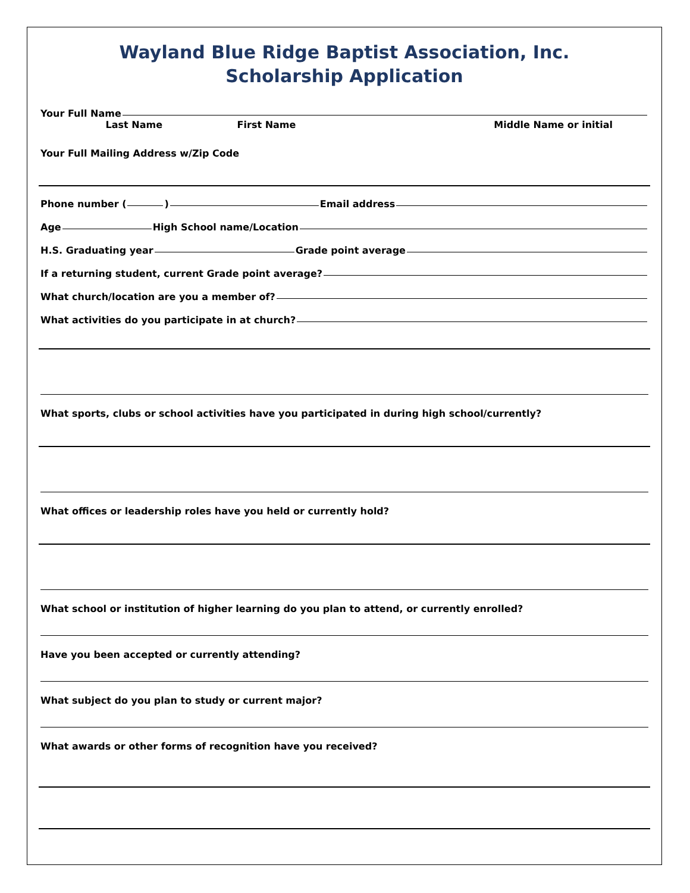Wayland Blue Ridge Baptist Association, Inc.
Scholarship Application
Your Full Name
Last Name First Name Middle Name or initial
Your Full Mailing Address w/Zip Code
Phone number ( ) Email address
Age High School name/Location
H.S. Graduating year Grade point average
If a returning student, current Grade point average?
What church/location are you a member of?
What activities do you participate in at church?
What sports, clubs or school activities have you participated in during high school/currently?
What offices or leadership roles have you held or currently hold?
What school or institution of higher learning do you plan to attend, or currently enrolled?
Have you been accepted or currently attending?
What subject do you plan to study or current major?
What awards or other forms of recognition have you received?